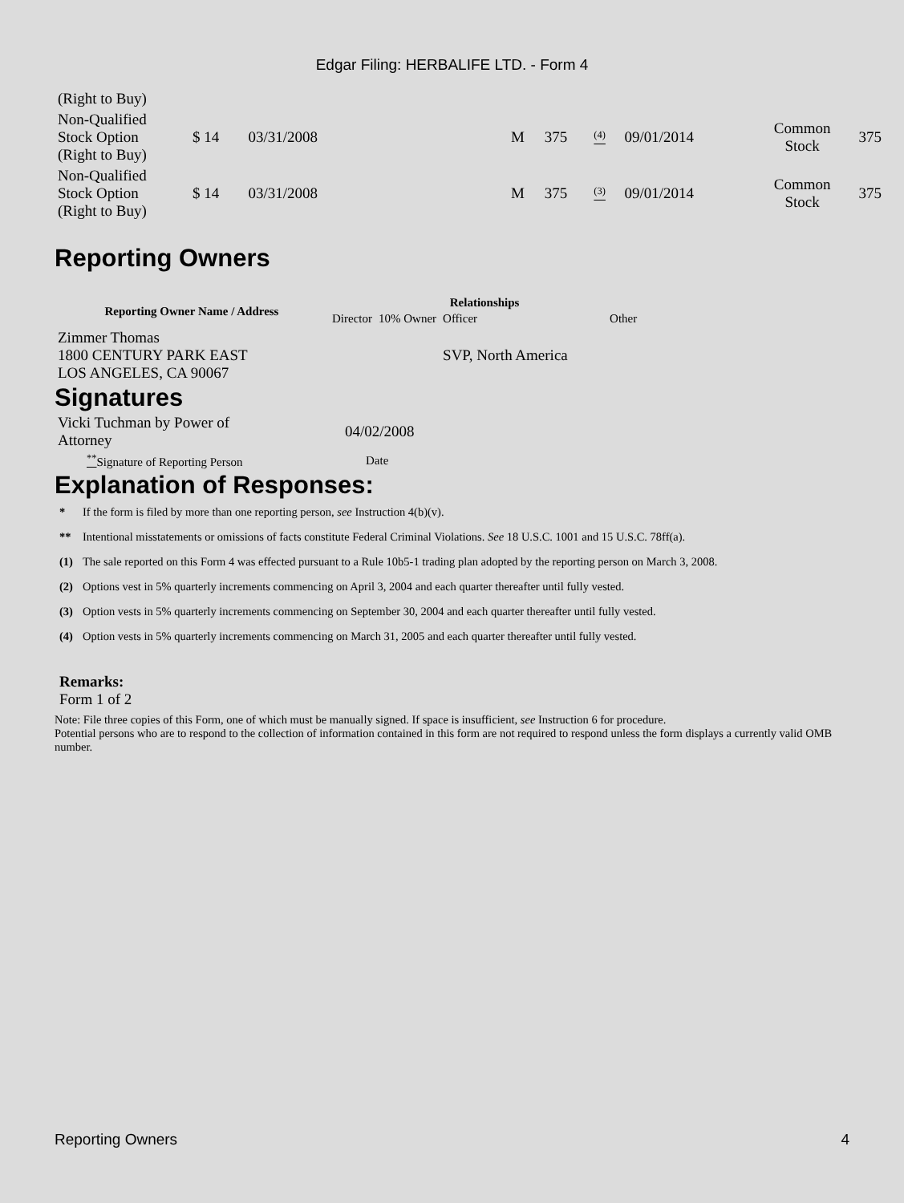Edgar Filing: HERBALIFE LTD. - Form 4
| (Right to Buy) | | | | | | | | | |
| Non-Qualified Stock Option (Right to Buy) | $ 14 | 03/31/2008 | | M | 375 | <sup>(4)</sup> | 09/01/2014 | Common Stock | 375 |
| Non-Qualified Stock Option (Right to Buy) | $ 14 | 03/31/2008 | | M | 375 | <sup>(3)</sup> | 09/01/2014 | Common Stock | 375 |
Reporting Owners
| Reporting Owner Name / Address | Relationships | | | |
| --- | --- | --- | --- | --- |
| | Director | 10% Owner | Officer | Other |
| Zimmer Thomas 1800 CENTURY PARK EAST LOS ANGELES, CA 90067 | | | SVP, North America | |
Signatures
| Vicki Tuchman by Power of Attorney | 04/02/2008 |
| <sup>**</sup> Signature of Reporting Person | Date |
Explanation of Responses:
| * | If the form is filed by more than one reporting person, see Instruction 4(b)(v). |
| ** | Intentional misstatements or omissions of facts constitute Federal Criminal Violations. See 18 U.S.C. 1001 and 15 U.S.C. 78ff(a). |
| (1) | The sale reported on this Form 4 was effected pursuant to a Rule 10b5-1 trading plan adopted by the reporting person on March 3, 2008. |
| (2) | Options vest in 5% quarterly increments commencing on April 3, 2004 and each quarter thereafter until fully vested. |
| (3) | Option vests in 5% quarterly increments commencing on September 30, 2004 and each quarter thereafter until fully vested. |
| (4) | Option vests in 5% quarterly increments commencing on March 31, 2005 and each quarter thereafter until fully vested. |
Remarks:
Form 1 of 2
Note: File three copies of this Form, one of which must be manually signed. If space is insufficient, see Instruction 6 for procedure.
Potential persons who are to respond to the collection of information contained in this form are not required to respond unless the form displays a currently valid OMB number.
Reporting Owners 4